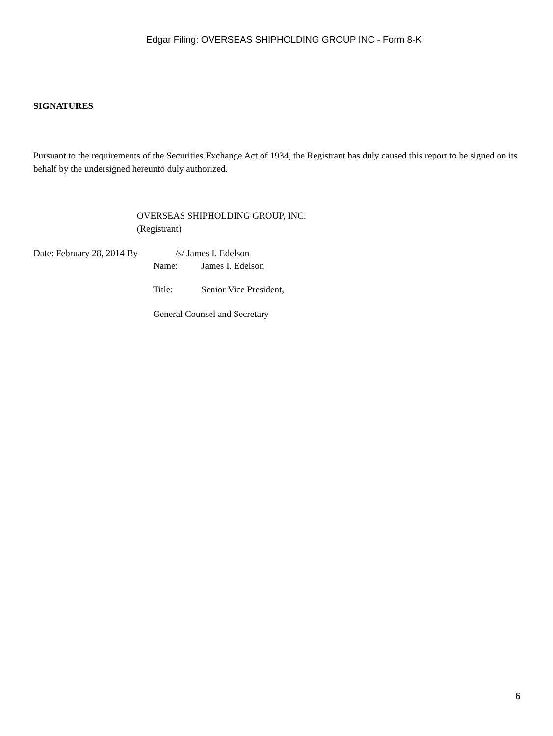Edgar Filing: OVERSEAS SHIPHOLDING GROUP INC - Form 8-K
SIGNATURES
Pursuant to the requirements of the Securities Exchange Act of 1934, the Registrant has duly caused this report to be signed on its behalf by the undersigned hereunto duly authorized.
OVERSEAS SHIPHOLDING GROUP, INC.
(Registrant)
Date: February 28, 2014 By /s/ James I. Edelson
Name: James I. Edelson
Title: Senior Vice President,
General Counsel and Secretary
6